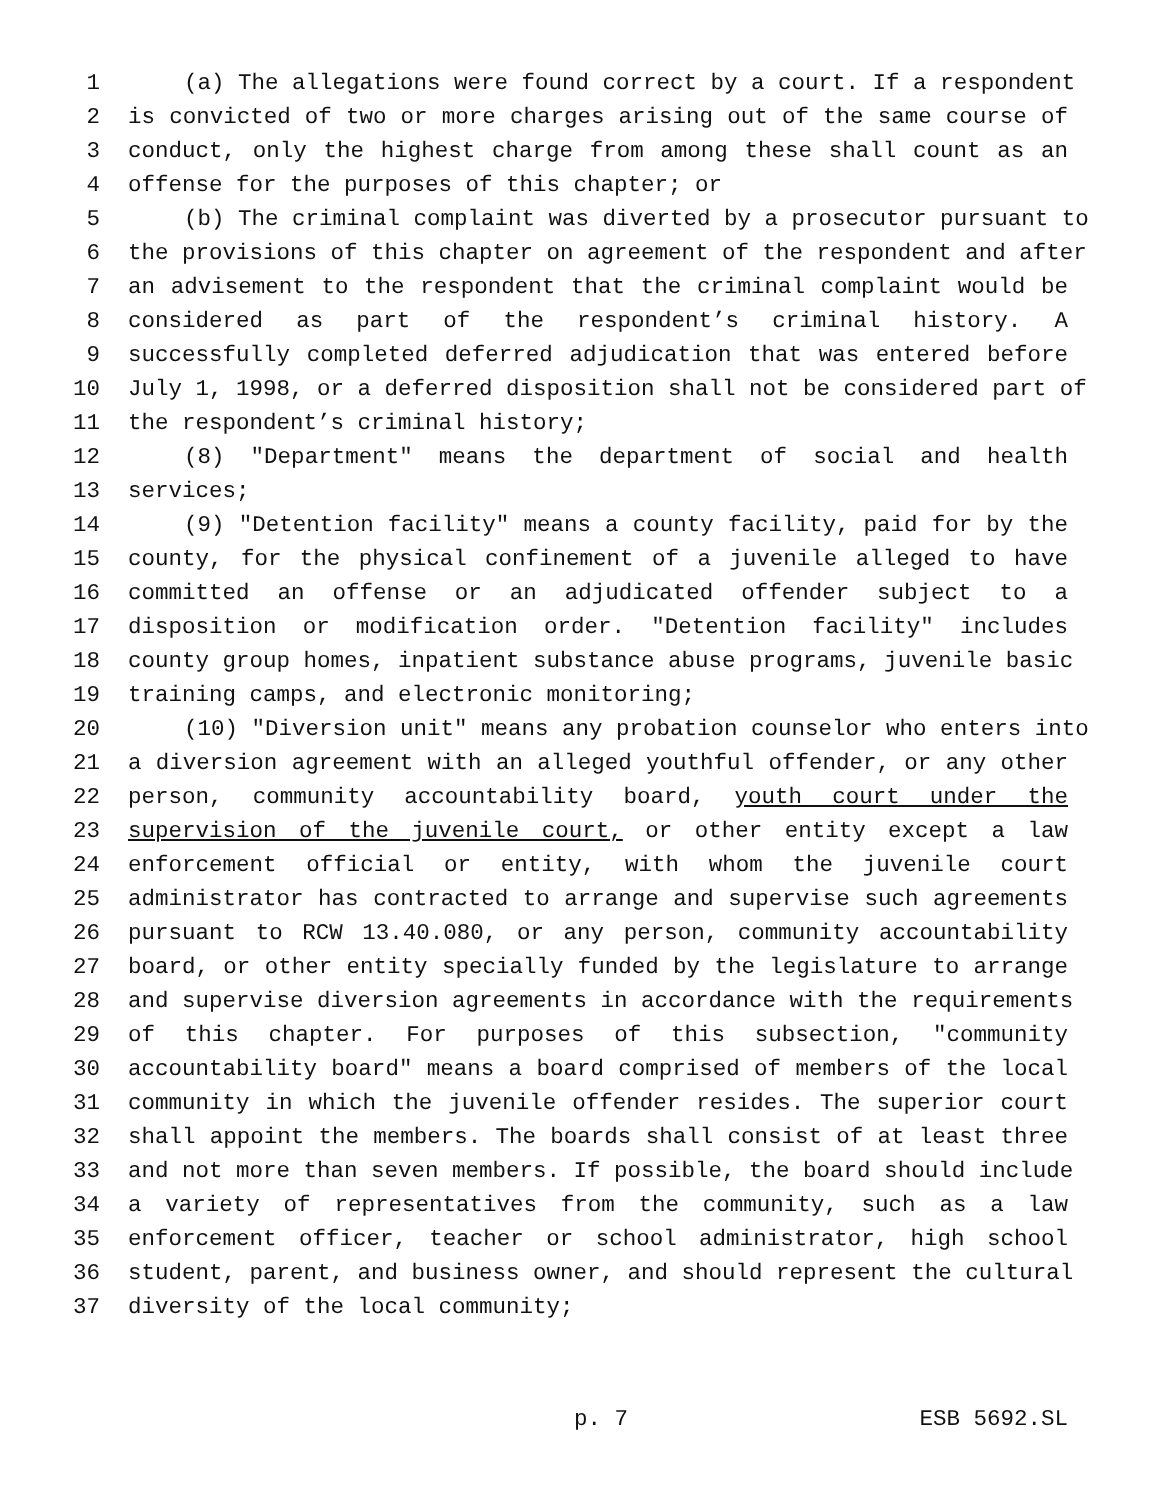1 (a) The allegations were found correct by a court. If a respondent
2 is convicted of two or more charges arising out of the same course of
3 conduct, only the highest charge from among these shall count as an
4 offense for the purposes of this chapter; or
5 (b) The criminal complaint was diverted by a prosecutor pursuant to
6 the provisions of this chapter on agreement of the respondent and after
7 an advisement to the respondent that the criminal complaint would be
8 considered as part of the respondent’s criminal history. A
9 successfully completed deferred adjudication that was entered before
10 July 1, 1998, or a deferred disposition shall not be considered part of
11 the respondent’s criminal history;
12 (8) "Department" means the department of social and health
13 services;
14 (9) "Detention facility" means a county facility, paid for by the
15 county, for the physical confinement of a juvenile alleged to have
16 committed an offense or an adjudicated offender subject to a
17 disposition or modification order. "Detention facility" includes
18 county group homes, inpatient substance abuse programs, juvenile basic
19 training camps, and electronic monitoring;
20 (10) "Diversion unit" means any probation counselor who enters into
21 a diversion agreement with an alleged youthful offender, or any other
22 person, community accountability board, youth court under the
23 supervision of the juvenile court, or other entity except a law
24 enforcement official or entity, with whom the juvenile court
25 administrator has contracted to arrange and supervise such agreements
26 pursuant to RCW 13.40.080, or any person, community accountability
27 board, or other entity specially funded by the legislature to arrange
28 and supervise diversion agreements in accordance with the requirements
29 of this chapter. For purposes of this subsection, "community
30 accountability board" means a board comprised of members of the local
31 community in which the juvenile offender resides. The superior court
32 shall appoint the members. The boards shall consist of at least three
33 and not more than seven members. If possible, the board should include
34 a variety of representatives from the community, such as a law
35 enforcement officer, teacher or school administrator, high school
36 student, parent, and business owner, and should represent the cultural
37 diversity of the local community;
p. 7 ESB 5692.SL